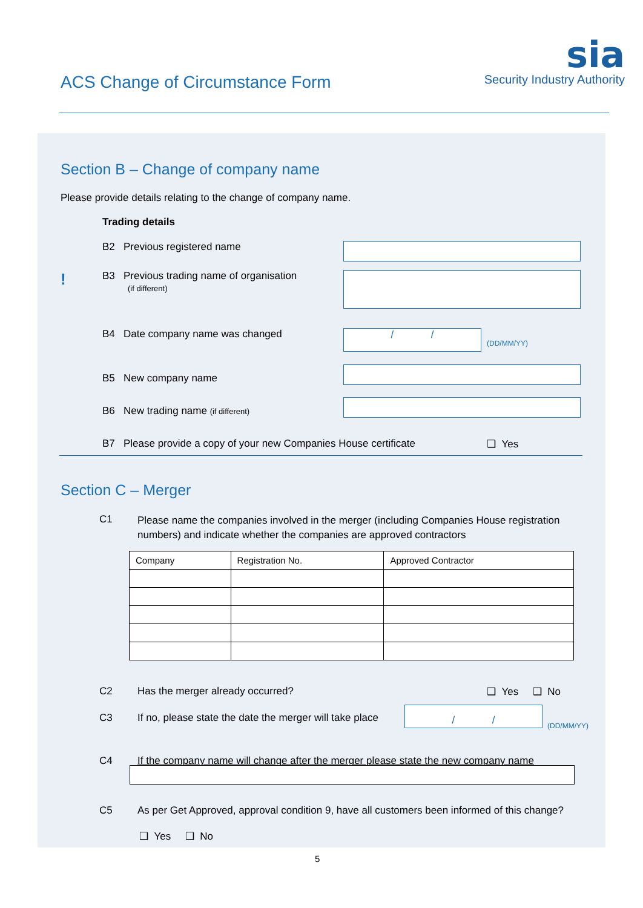ACS Change of Circumstance Form
sia
Security Industry Authority
Section B – Change of company name
Please provide details relating to the change of company name.
Trading details
B2 Previous registered name
!
B3 Previous trading name of organisation
(if different)
B4 Date company name was changed
/ /
(DD/MM/YY)
B5 New company name
B6 New trading name (if different)
B7 Please provide a copy of your new Companies House certificate
❑ Yes
Section C – Merger
C1
Please name the companies involved in the merger (including Companies House registration numbers) and indicate whether the companies are approved contractors
| Company | Registration No. | Approved Contractor |
| --- | --- | --- |
C2
Has the merger already occurred?
❑ Yes ❑ No
C3
If no, please state the date the merger will take place
/ /
(DD/MM/YY)
C4
If the company name will change after the merger please state the new company name
C5
As per Get Approved, approval condition 9, have all customers been informed of this change?
❑ Yes ❑ No
5